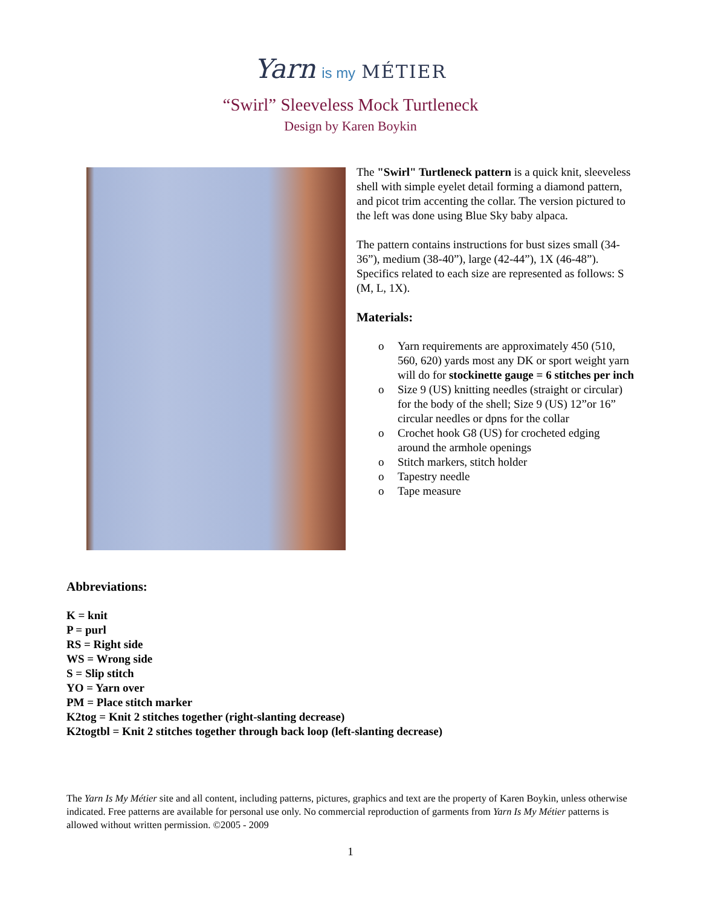Yarn is my MÉTIER
“Swirl” Sleeveless Mock Turtleneck
Design by Karen Boykin
The "Swirl" Turtleneck pattern is a quick knit, sleeveless shell with simple eyelet detail forming a diamond pattern, and picot trim accenting the collar. The version pictured to the left was done using Blue Sky baby alpaca.
The pattern contains instructions for bust sizes small (34-36”), medium (38-40”), large (42-44”), 1X (46-48”). Specifics related to each size are represented as follows: S (M, L, 1X).
Materials:
o Yarn requirements are approximately 450 (510, 560, 620) yards most any DK or sport weight yarn will do for stockinette gauge = 6 stitches per inch
o Size 9 (US) knitting needles (straight or circular) for the body of the shell; Size 9 (US) 12”or 16” circular needles or dpns for the collar
o Crochet hook G8 (US) for crocheted edging around the armhole openings
o Stitch markers, stitch holder
o Tapestry needle
o Tape measure
Abbreviations:
K = knit
P = purl
RS = Right side
WS = Wrong side
S = Slip stitch
YO = Yarn over
PM = Place stitch marker
K2tog = Knit 2 stitches together (right-slanting decrease)
K2togtbl = Knit 2 stitches together through back loop (left-slanting decrease)
The Yarn Is My Métier site and all content, including patterns, pictures, graphics and text are the property of Karen Boykin, unless otherwise indicated. Free patterns are available for personal use only. No commercial reproduction of garments from Yarn Is My Métier patterns is allowed without written permission. ©2005 - 2009
1